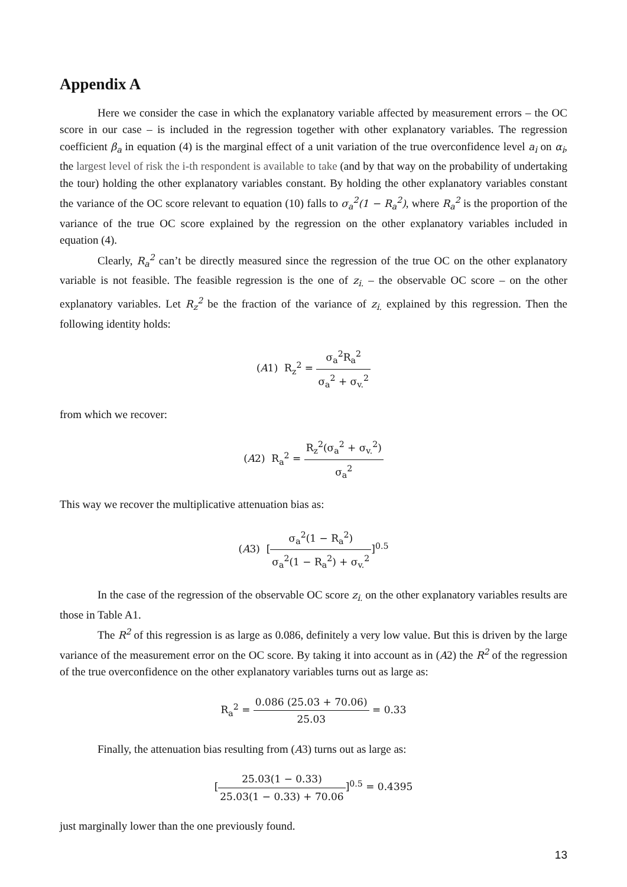Appendix A
Here we consider the case in which the explanatory variable affected by measurement errors – the OC score in our case – is included in the regression together with other explanatory variables. The regression coefficient β<sub>a</sub> in equation (4) is the marginal effect of a unit variation of the true overconfidence level a<sub>i</sub> on α<sub>i</sub>, the largest level of risk the i-th respondent is available to take (and by that way on the probability of undertaking the tour) holding the other explanatory variables constant. By holding the other explanatory variables constant the variance of the OC score relevant to equation (10) falls to σ<sub>a</sub><sup>2</sup>(1 − R<sub>a</sub><sup>2</sup>), where R<sub>a</sub><sup>2</sup> is the proportion of the variance of the true OC score explained by the regression on the other explanatory variables included in equation (4).
Clearly, R<sub>a</sub><sup>2</sup> can’t be directly measured since the regression of the true OC on the other explanatory variable is not feasible. The feasible regression is the one of z<sub>i.</sub> – the observable OC score – on the other explanatory variables. Let R<sub>z</sub><sup>2</sup> be the fraction of the variance of z<sub>i.</sub> explained by this regression. Then the following identity holds:
(A1) R<sub>z</sub><sup>2</sup> = σ<sub>a</sub><sup>2</sup>R<sub>a</sub><sup>2</sup> σ<sub>a</sub><sup>2</sup> + σ<sub>v.</sub><sup>2</sup>
from which we recover:
(A2) R<sub>a</sub><sup>2</sup> = R<sub>z</sub><sup>2</sup>(σ<sub>a</sub><sup>2</sup> + σ<sub>v.</sub><sup>2</sup>) σ<sub>a</sub><sup>2</sup>
This way we recover the multiplicative attenuation bias as:
(A3) [σ<sub>a</sub><sup>2</sup>(1 − R<sub>a</sub><sup>2</sup>) σ<sub>a</sub><sup>2</sup>(1 − R<sub>a</sub><sup>2</sup>) + σ<sub>v.</sub><sup>2</sup>]<sup>0.5</sup>
In the case of the regression of the observable OC score z<sub>i.</sub> on the other explanatory variables results are those in Table A1.
The R<sup>2</sup> of this regression is as large as 0.086, definitely a very low value. But this is driven by the large variance of the measurement error on the OC score. By taking it into account as in (A2) the R<sup>2</sup> of the regression of the true overconfidence on the other explanatory variables turns out as large as:
R<sub>a</sub><sup>2</sup> = 0.086 (25.03 + 70.06) 25.03 = 0.33
Finally, the attenuation bias resulting from (A3) turns out as large as:
[25.03(1 − 0.33) 25.03(1 − 0.33) + 70.06]<sup>0.5</sup> = 0.4395
just marginally lower than the one previously found.
13